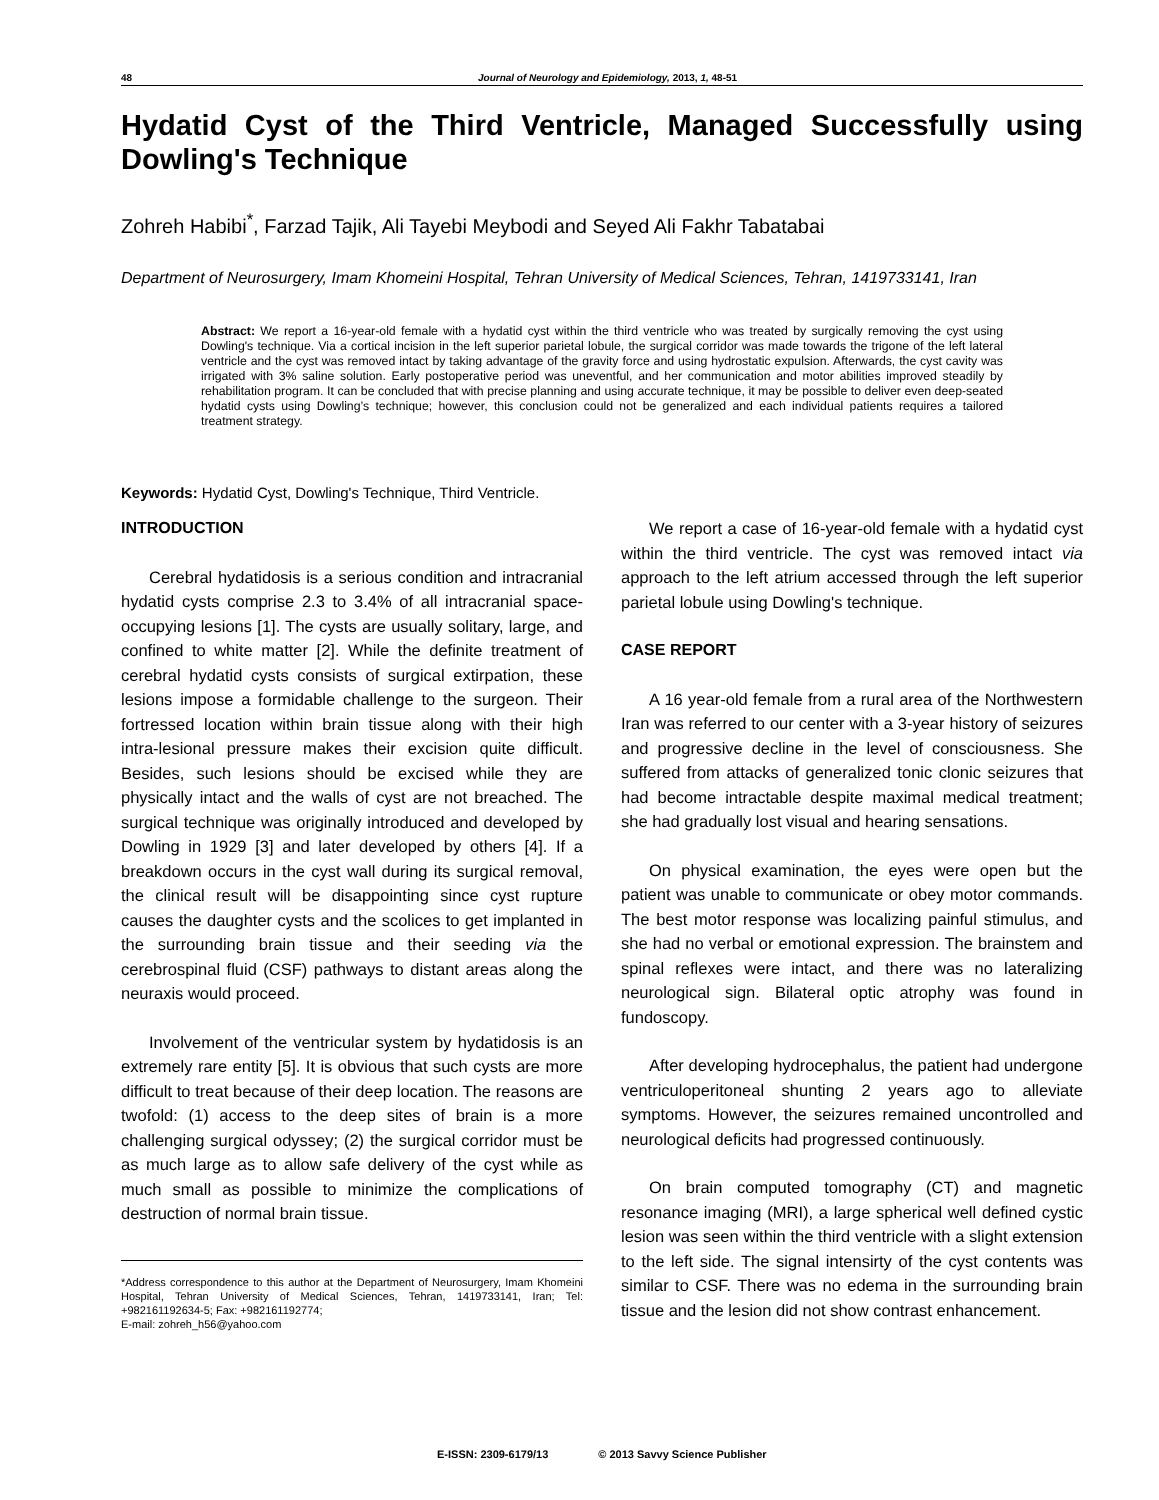48 Journal of Neurology and Epidemiology, 2013, 1, 48-51
Hydatid Cyst of the Third Ventricle, Managed Successfully using Dowling's Technique
Zohreh Habibi<sup>*</sup>, Farzad Tajik, Ali Tayebi Meybodi and Seyed Ali Fakhr Tabatabai
Department of Neurosurgery, Imam Khomeini Hospital, Tehran University of Medical Sciences, Tehran, 1419733141, Iran
Abstract: We report a 16-year-old female with a hydatid cyst within the third ventricle who was treated by surgically removing the cyst using Dowling's technique. Via a cortical incision in the left superior parietal lobule, the surgical corridor was made towards the trigone of the left lateral ventricle and the cyst was removed intact by taking advantage of the gravity force and using hydrostatic expulsion. Afterwards, the cyst cavity was irrigated with 3% saline solution. Early postoperative period was uneventful, and her communication and motor abilities improved steadily by rehabilitation program. It can be concluded that with precise planning and using accurate technique, it may be possible to deliver even deep-seated hydatid cysts using Dowling’s technique; however, this conclusion could not be generalized and each individual patients requires a tailored treatment strategy.
Keywords: Hydatid Cyst, Dowling's Technique, Third Ventricle.
INTRODUCTION
Cerebral hydatidosis is a serious condition and intracranial hydatid cysts comprise 2.3 to 3.4% of all intracranial space-occupying lesions [1]. The cysts are usually solitary, large, and confined to white matter [2]. While the definite treatment of cerebral hydatid cysts consists of surgical extirpation, these lesions impose a formidable challenge to the surgeon. Their fortressed location within brain tissue along with their high intra-lesional pressure makes their excision quite difficult. Besides, such lesions should be excised while they are physically intact and the walls of cyst are not breached. The surgical technique was originally introduced and developed by Dowling in 1929 [3] and later developed by others [4]. If a breakdown occurs in the cyst wall during its surgical removal, the clinical result will be disappointing since cyst rupture causes the daughter cysts and the scolices to get implanted in the surrounding brain tissue and their seeding via the cerebrospinal fluid (CSF) pathways to distant areas along the neuraxis would proceed.
Involvement of the ventricular system by hydatidosis is an extremely rare entity [5]. It is obvious that such cysts are more difficult to treat because of their deep location. The reasons are twofold: (1) access to the deep sites of brain is a more challenging surgical odyssey; (2) the surgical corridor must be as much large as to allow safe delivery of the cyst while as much small as possible to minimize the complications of destruction of normal brain tissue.
*Address correspondence to this author at the Department of Neurosurgery, Imam Khomeini Hospital, Tehran University of Medical Sciences, Tehran, 1419733141, Iran; Tel: +982161192634-5; Fax: +982161192774;
E-mail: zohreh_h56@yahoo.com
We report a case of 16-year-old female with a hydatid cyst within the third ventricle. The cyst was removed intact via approach to the left atrium accessed through the left superior parietal lobule using Dowling's technique.
CASE REPORT
A 16 year-old female from a rural area of the Northwestern Iran was referred to our center with a 3-year history of seizures and progressive decline in the level of consciousness. She suffered from attacks of generalized tonic clonic seizures that had become intractable despite maximal medical treatment; she had gradually lost visual and hearing sensations.
On physical examination, the eyes were open but the patient was unable to communicate or obey motor commands. The best motor response was localizing painful stimulus, and she had no verbal or emotional expression. The brainstem and spinal reflexes were intact, and there was no lateralizing neurological sign. Bilateral optic atrophy was found in fundoscopy.
After developing hydrocephalus, the patient had undergone ventriculoperitoneal shunting 2 years ago to alleviate symptoms. However, the seizures remained uncontrolled and neurological deficits had progressed continuously.
On brain computed tomography (CT) and magnetic resonance imaging (MRI), a large spherical well defined cystic lesion was seen within the third ventricle with a slight extension to the left side. The signal intensirty of the cyst contents was similar to CSF. There was no edema in the surrounding brain tissue and the lesion did not show contrast enhancement.
E-ISSN: 2309-6179/13 © 2013 Savvy Science Publisher